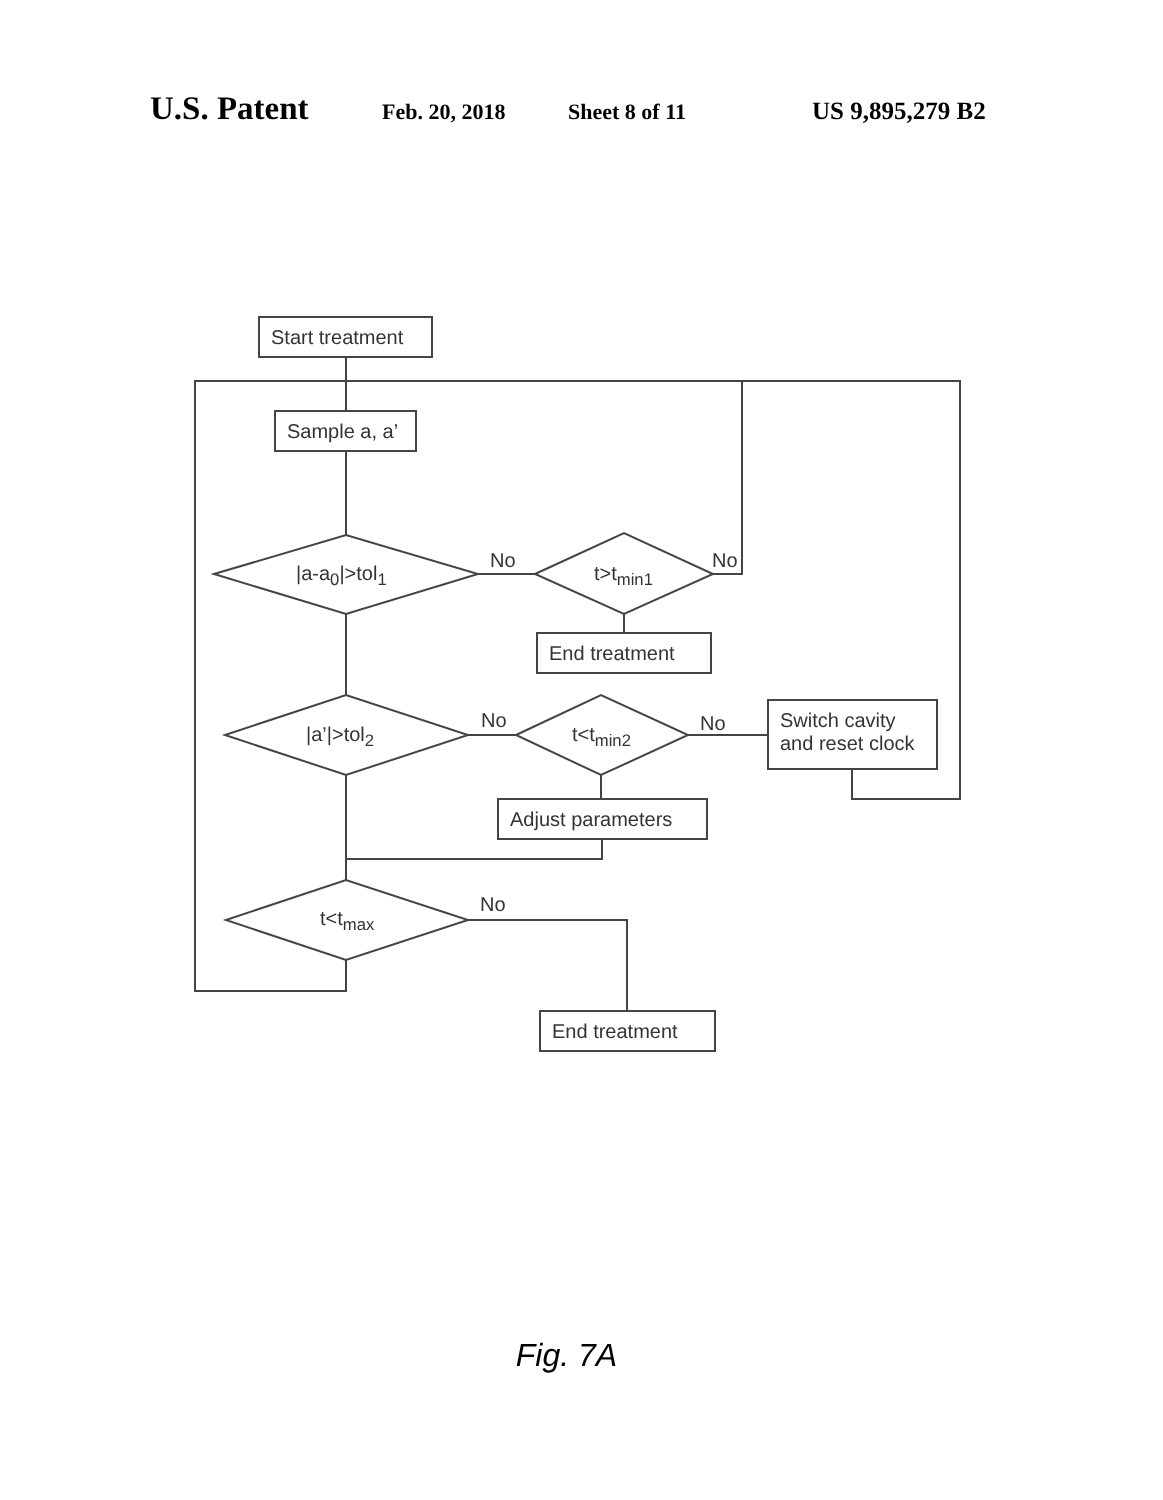U.S. Patent Feb. 20, 2018 Sheet 8 of 11 US 9,895,279 B2
Start treatment
Sample a, a’
|a-a<sub>0</sub>|>tol<sub>1</sub>
No
t>t<sub>min1</sub>
No
End treatment
|a’|>tol<sub>2</sub>
No
t<t<sub>min2</sub> No
Switch cavity
and reset clock
Adjust parameters
t<t<sub>max</sub>
No
End treatment
Fig. 7A